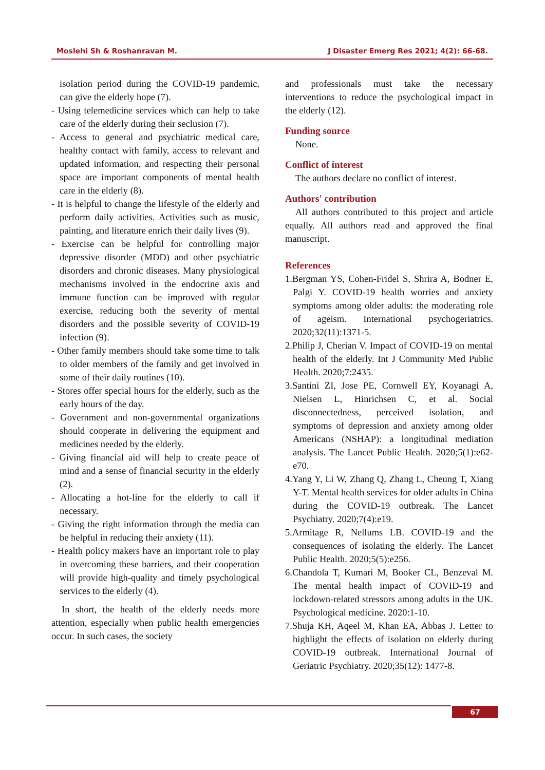Moslehi Sh & Roshanravan M. J Disaster Emerg Res 2021; 4(2): 66-68.
isolation period during the COVID-19 pandemic, can give the elderly hope (7).
- Using telemedicine services which can help to take care of the elderly during their seclusion (7).
- Access to general and psychiatric medical care, healthy contact with family, access to relevant and updated information, and respecting their personal space are important components of mental health care in the elderly (8).
- It is helpful to change the lifestyle of the elderly and perform daily activities. Activities such as music, painting, and literature enrich their daily lives (9).
- Exercise can be helpful for controlling major depressive disorder (MDD) and other psychiatric disorders and chronic diseases. Many physiological mechanisms involved in the endocrine axis and immune function can be improved with regular exercise, reducing both the severity of mental disorders and the possible severity of COVID-19 infection (9).
- Other family members should take some time to talk to older members of the family and get involved in some of their daily routines (10).
- Stores offer special hours for the elderly, such as the early hours of the day.
- Government and non-governmental organizations should cooperate in delivering the equipment and medicines needed by the elderly.
- Giving financial aid will help to create peace of mind and a sense of financial security in the elderly (2).
- Allocating a hot-line for the elderly to call if necessary.
- Giving the right information through the media can be helpful in reducing their anxiety (11).
- Health policy makers have an important role to play in overcoming these barriers, and their cooperation will provide high-quality and timely psychological services to the elderly (4).
In short, the health of the elderly needs more attention, especially when public health emergencies occur. In such cases, the society
and professionals must take the necessary interventions to reduce the psychological impact in the elderly (12).
Funding source
None.
Conflict of interest
The authors declare no conflict of interest.
Authors' contribution
All authors contributed to this project and article equally. All authors read and approved the final manuscript.
References
1.Bergman YS, Cohen-Fridel S, Shrira A, Bodner E, Palgi Y. COVID-19 health worries and anxiety symptoms among older adults: the moderating role of ageism. International psychogeriatrics. 2020;32(11):1371-5.
2.Philip J, Cherian V. Impact of COVID-19 on mental health of the elderly. Int J Community Med Public Health. 2020;7:2435.
3.Santini ZI, Jose PE, Cornwell EY, Koyanagi A, Nielsen L, Hinrichsen C, et al. Social disconnectedness, perceived isolation, and symptoms of depression and anxiety among older Americans (NSHAP): a longitudinal mediation analysis. The Lancet Public Health. 2020;5(1):e62-e70.
4.Yang Y, Li W, Zhang Q, Zhang L, Cheung T, Xiang Y-T. Mental health services for older adults in China during the COVID-19 outbreak. The Lancet Psychiatry. 2020;7(4):e19.
5.Armitage R, Nellums LB. COVID-19 and the consequences of isolating the elderly. The Lancet Public Health. 2020;5(5):e256.
6.Chandola T, Kumari M, Booker CL, Benzeval M. The mental health impact of COVID-19 and lockdown-related stressors among adults in the UK. Psychological medicine. 2020:1-10.
7.Shuja KH, Aqeel M, Khan EA, Abbas J. Letter to highlight the effects of isolation on elderly during COVID-19 outbreak. International Journal of Geriatric Psychiatry. 2020;35(12): 1477-8.
67